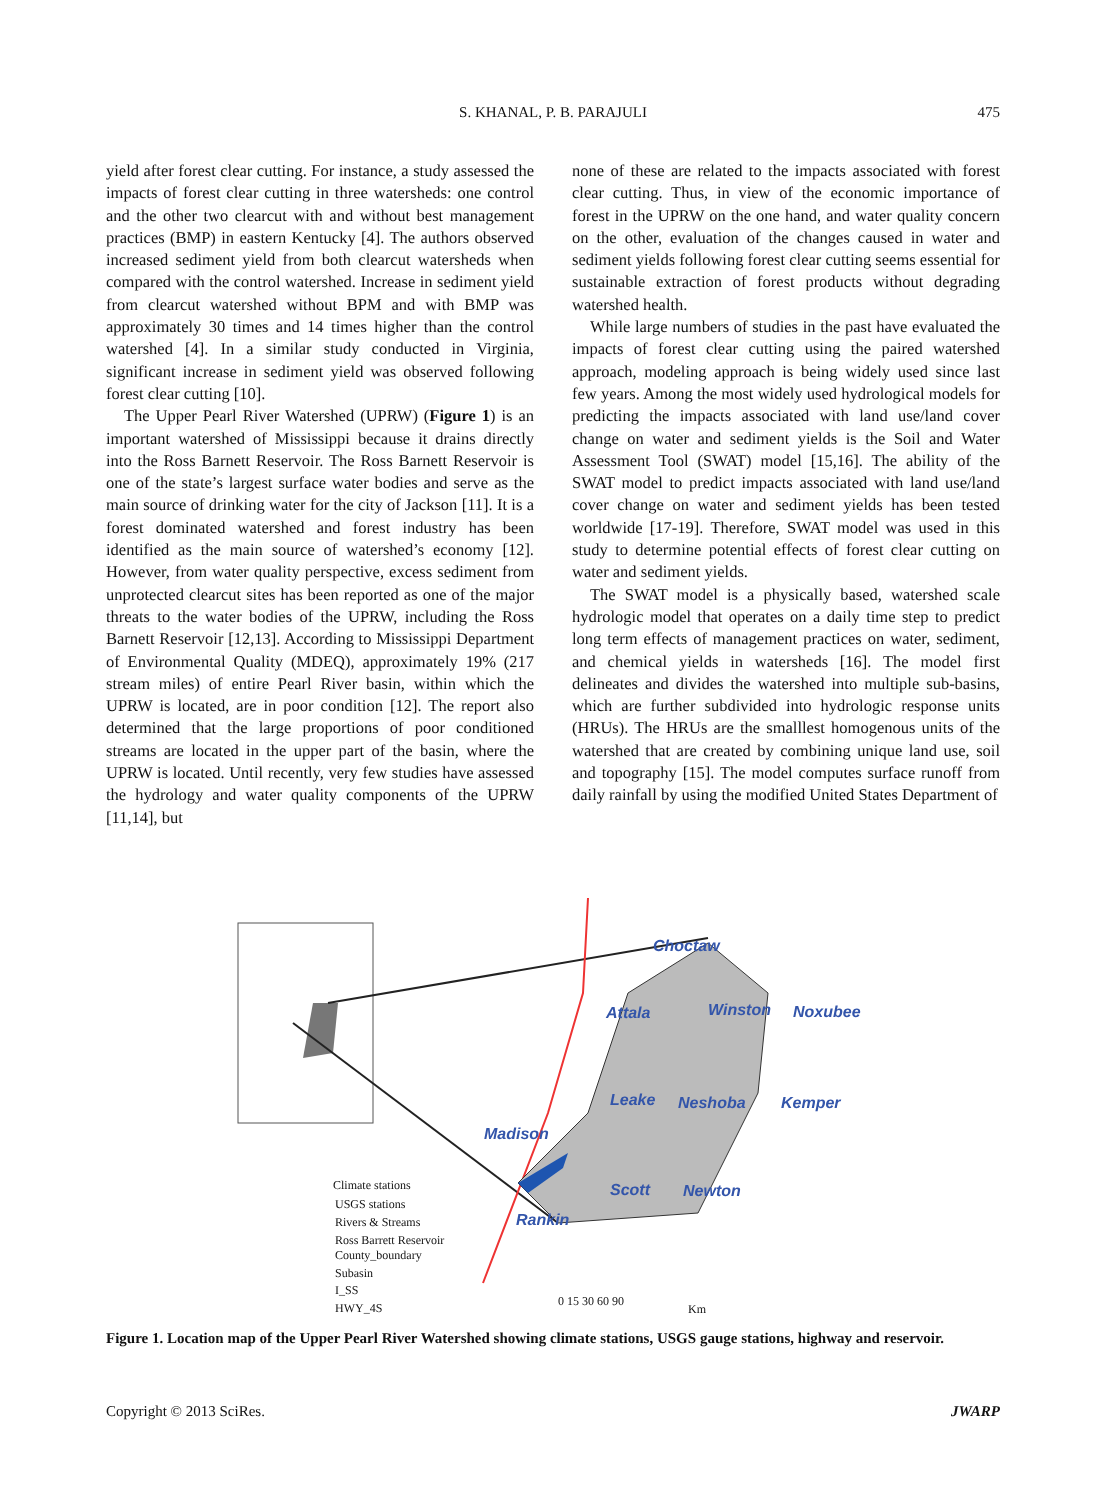S. KHANAL, P. B. PARAJULI 475
yield after forest clear cutting. For instance, a study assessed the impacts of forest clear cutting in three watersheds: one control and the other two clearcut with and without best management practices (BMP) in eastern Kentucky [4]. The authors observed increased sediment yield from both clearcut watersheds when compared with the control watershed. Increase in sediment yield from clearcut watershed without BPM and with BMP was approximately 30 times and 14 times higher than the control watershed [4]. In a similar study conducted in Virginia, significant increase in sediment yield was observed following forest clear cutting [10].
The Upper Pearl River Watershed (UPRW) (Figure 1) is an important watershed of Mississippi because it drains directly into the Ross Barnett Reservoir. The Ross Barnett Reservoir is one of the state’s largest surface water bodies and serve as the main source of drinking water for the city of Jackson [11]. It is a forest dominated watershed and forest industry has been identified as the main source of watershed’s economy [12]. However, from water quality perspective, excess sediment from unprotected clearcut sites has been reported as one of the major threats to the water bodies of the UPRW, including the Ross Barnett Reservoir [12,13]. According to Mississippi Department of Environmental Quality (MDEQ), approximately 19% (217 stream miles) of entire Pearl River basin, within which the UPRW is located, are in poor condition [12]. The report also determined that the large proportions of poor conditioned streams are located in the upper part of the basin, where the UPRW is located. Until recently, very few studies have assessed the hydrology and water quality components of the UPRW [11,14], but
none of these are related to the impacts associated with forest clear cutting. Thus, in view of the economic importance of forest in the UPRW on the one hand, and water quality concern on the other, evaluation of the changes caused in water and sediment yields following forest clear cutting seems essential for sustainable extraction of forest products without degrading watershed health.
While large numbers of studies in the past have evaluated the impacts of forest clear cutting using the paired watershed approach, modeling approach is being widely used since last few years. Among the most widely used hydrological models for predicting the impacts associated with land use/land cover change on water and sediment yields is the Soil and Water Assessment Tool (SWAT) model [15,16]. The ability of the SWAT model to predict impacts associated with land use/land cover change on water and sediment yields has been tested worldwide [17-19]. Therefore, SWAT model was used in this study to determine potential effects of forest clear cutting on water and sediment yields.
The SWAT model is a physically based, watershed scale hydrologic model that operates on a daily time step to predict long term effects of management practices on water, sediment, and chemical yields in watersheds [16]. The model first delineates and divides the watershed into multiple sub-basins, which are further subdivided into hydrologic response units (HRUs). The HRUs are the smalllest homogenous units of the watershed that are created by combining unique land use, soil and topography [15]. The model computes surface runoff from daily rainfall by using the modified United States Department of
Choctaw
Attala
Winston
Noxubee
Leake
Neshoba
Kemper
Madison
Scott
Newton
Rankin
Climate stations
USGS stations
Rivers & Streams
Ross Barrett Reservoir
County_boundary
Subasin
I_SS
HWY_4S
0 15 30 60 90
Km
Figure 1. Location map of the Upper Pearl River Watershed showing climate stations, USGS gauge stations, highway and reservoir.
Copyright © 2013 SciRes. JWARP